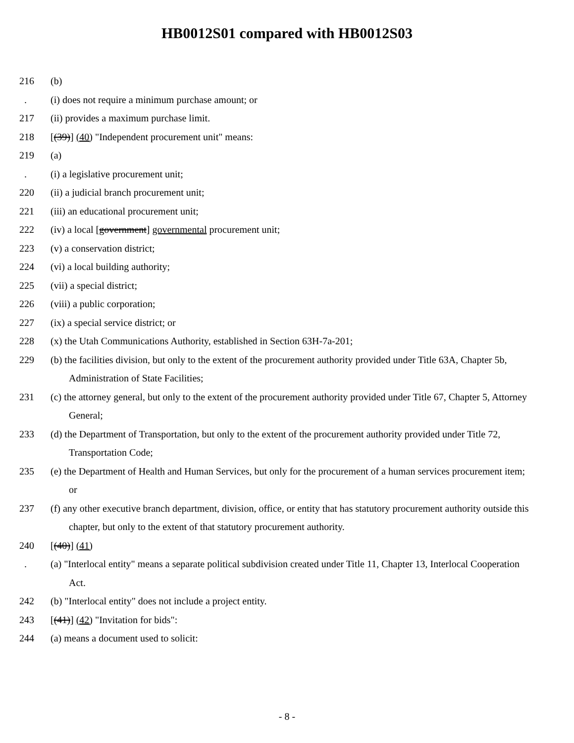HB0012S01 compared with HB0012S03
216 (b)
. (i) does not require a minimum purchase amount; or
217 (ii) provides a maximum purchase limit.
218 [(39)] (40) "Independent procurement unit" means:
219 (a)
. (i) a legislative procurement unit;
220 (ii) a judicial branch procurement unit;
221 (iii) an educational procurement unit;
222 (iv) a local [government] governmental procurement unit;
223 (v) a conservation district;
224 (vi) a local building authority;
225 (vii) a special district;
226 (viii) a public corporation;
227 (ix) a special service district; or
228 (x) the Utah Communications Authority, established in Section 63H-7a-201;
229 (b) the facilities division, but only to the extent of the procurement authority provided under Title 63A, Chapter 5b, Administration of State Facilities;
231 (c) the attorney general, but only to the extent of the procurement authority provided under Title 67, Chapter 5, Attorney General;
233 (d) the Department of Transportation, but only to the extent of the procurement authority provided under Title 72, Transportation Code;
235 (e) the Department of Health and Human Services, but only for the procurement of a human services procurement item; or
237 (f) any other executive branch department, division, office, or entity that has statutory procurement authority outside this chapter, but only to the extent of that statutory procurement authority.
240 [(40)] (41)
. (a) "Interlocal entity" means a separate political subdivision created under Title 11, Chapter 13, Interlocal Cooperation Act.
242 (b) "Interlocal entity" does not include a project entity.
243 [(41)] (42) "Invitation for bids":
244 (a) means a document used to solicit:
- 8 -